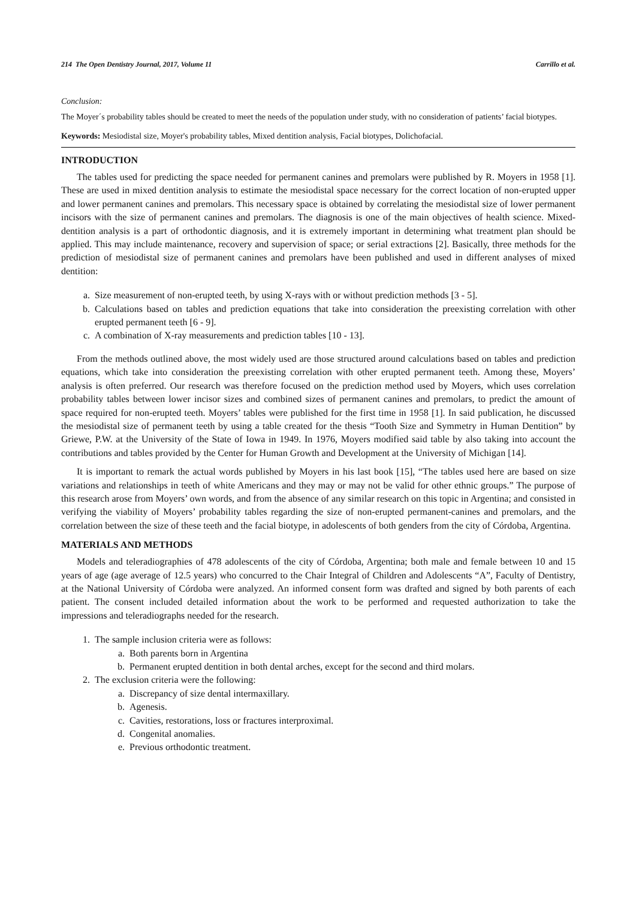214 The Open Dentistry Journal, 2017, Volume 11 Carrillo et al.
Conclusion:
The Moyer´s probability tables should be created to meet the needs of the population under study, with no consideration of patients’ facial biotypes.
Keywords: Mesiodistal size, Moyer's probability tables, Mixed dentition analysis, Facial biotypes, Dolichofacial.
INTRODUCTION
The tables used for predicting the space needed for permanent canines and premolars were published by R. Moyers in 1958 [1]. These are used in mixed dentition analysis to estimate the mesiodistal space necessary for the correct location of non-erupted upper and lower permanent canines and premolars. This necessary space is obtained by correlating the mesiodistal size of lower permanent incisors with the size of permanent canines and premolars. The diagnosis is one of the main objectives of health science. Mixed-dentition analysis is a part of orthodontic diagnosis, and it is extremely important in determining what treatment plan should be applied. This may include maintenance, recovery and supervision of space; or serial extractions [2]. Basically, three methods for the prediction of mesiodistal size of permanent canines and premolars have been published and used in different analyses of mixed dentition:
a. Size measurement of non-erupted teeth, by using X-rays with or without prediction methods [3 - 5].
b. Calculations based on tables and prediction equations that take into consideration the preexisting correlation with other erupted permanent teeth [6 - 9].
c. A combination of X-ray measurements and prediction tables [10 - 13].
From the methods outlined above, the most widely used are those structured around calculations based on tables and prediction equations, which take into consideration the preexisting correlation with other erupted permanent teeth. Among these, Moyers’ analysis is often preferred. Our research was therefore focused on the prediction method used by Moyers, which uses correlation probability tables between lower incisor sizes and combined sizes of permanent canines and premolars, to predict the amount of space required for non-erupted teeth. Moyers’ tables were published for the first time in 1958 [1]. In said publication, he discussed the mesiodistal size of permanent teeth by using a table created for the thesis “Tooth Size and Symmetry in Human Dentition” by Griewe, P.W. at the University of the State of Iowa in 1949. In 1976, Moyers modified said table by also taking into account the contributions and tables provided by the Center for Human Growth and Development at the University of Michigan [14].
It is important to remark the actual words published by Moyers in his last book [15], “The tables used here are based on size variations and relationships in teeth of white Americans and they may or may not be valid for other ethnic groups.” The purpose of this research arose from Moyers’ own words, and from the absence of any similar research on this topic in Argentina; and consisted in verifying the viability of Moyers’ probability tables regarding the size of non-erupted permanent-canines and premolars, and the correlation between the size of these teeth and the facial biotype, in adolescents of both genders from the city of Córdoba, Argentina.
MATERIALS AND METHODS
Models and teleradiographies of 478 adolescents of the city of Córdoba, Argentina; both male and female between 10 and 15 years of age (age average of 12.5 years) who concurred to the Chair Integral of Children and Adolescents “A”, Faculty of Dentistry, at the National University of Córdoba were analyzed. An informed consent form was drafted and signed by both parents of each patient. The consent included detailed information about the work to be performed and requested authorization to take the impressions and teleradiographs needed for the research.
1. The sample inclusion criteria were as follows:
a. Both parents born in Argentina
b. Permanent erupted dentition in both dental arches, except for the second and third molars.
2. The exclusion criteria were the following:
a. Discrepancy of size dental intermaxillary.
b. Agenesis.
c. Cavities, restorations, loss or fractures interproximal.
d. Congenital anomalies.
e. Previous orthodontic treatment.